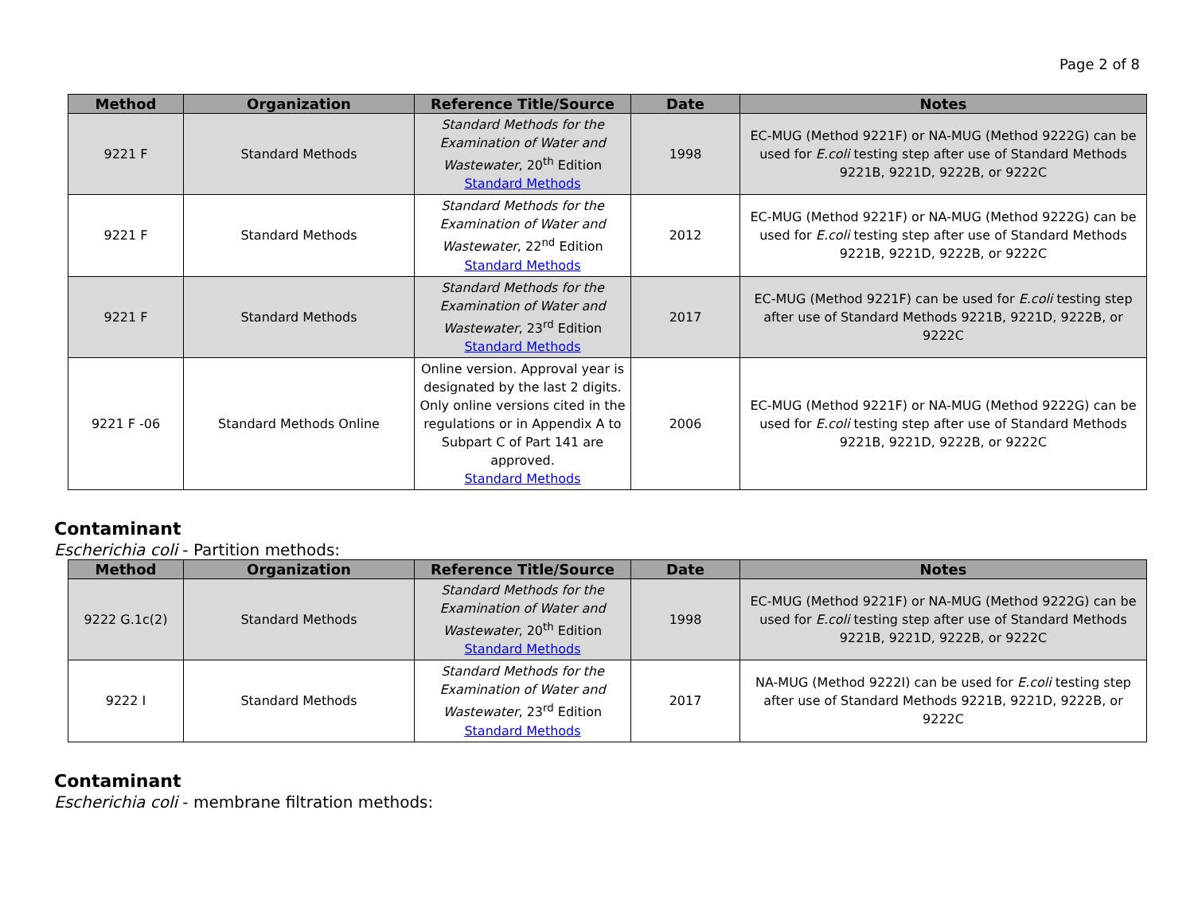Page 2 of 8
| Method | Organization | Reference Title/Source | Date | Notes |
| --- | --- | --- | --- | --- |
| 9221 F | Standard Methods | Standard Methods for the Examination of Water and Wastewater , 20<sup>th</sup> Edition Standard Methods | 1998 | EC-MUG (Method 9221F) or NA-MUG (Method 9222G) can be used for E.coli testing step after use of Standard Methods 9221B, 9221D, 9222B, or 9222C |
| 9221 F | Standard Methods | Standard Methods for the Examination of Water and Wastewater , 22<sup>nd</sup> Edition Standard Methods | 2012 | EC-MUG (Method 9221F) or NA-MUG (Method 9222G) can be used for E.coli testing step after use of Standard Methods 9221B, 9221D, 9222B, or 9222C |
| 9221 F | Standard Methods | Standard Methods for the Examination of Water and Wastewater , 23<sup>rd</sup> Edition Standard Methods | 2017 | EC-MUG (Method 9221F) can be used for E.coli testing step after use of Standard Methods 9221B, 9221D, 9222B, or 9222C |
| 9221 F -06 | Standard Methods Online | Online version. Approval year is designated by the last 2 digits. Only online versions cited in the regulations or in Appendix A to Subpart C of Part 141 are approved. Standard Methods | 2006 | EC-MUG (Method 9221F) or NA-MUG (Method 9222G) can be used for E.coli testing step after use of Standard Methods 9221B, 9221D, 9222B, or 9222C |
Contaminant
Escherichia coli - Partition methods:
| Method | Organization | Reference Title/Source | Date | Notes |
| --- | --- | --- | --- | --- |
| 9222 G.1c(2) | Standard Methods | Standard Methods for the Examination of Water and Wastewater , 20<sup>th</sup> Edition Standard Methods | 1998 | EC-MUG (Method 9221F) or NA-MUG (Method 9222G) can be used for E.coli testing step after use of Standard Methods 9221B, 9221D, 9222B, or 9222C |
| 9222 I | Standard Methods | Standard Methods for the Examination of Water and Wastewater , 23<sup>rd</sup> Edition Standard Methods | 2017 | NA-MUG (Method 9222I) can be used for E.coli testing step after use of Standard Methods 9221B, 9221D, 9222B, or 9222C |
Contaminant
Escherichia coli - membrane filtration methods: